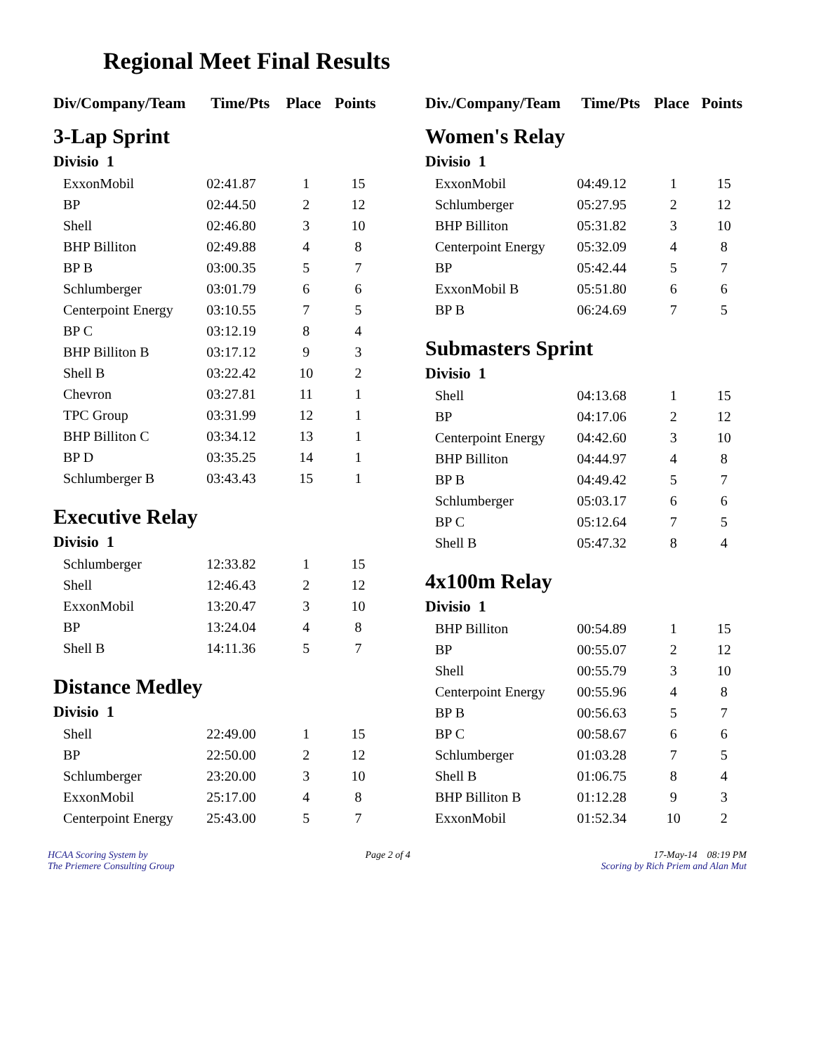Regional Meet Final Results
| Div/Company/Team | Time/Pts | Place | Points |
| --- | --- | --- | --- |
| 3-Lap Sprint | | | |
| Divisio 1 | | | |
| ExxonMobil | 02:41.87 | 1 | 15 |
| BP | 02:44.50 | 2 | 12 |
| Shell | 02:46.80 | 3 | 10 |
| BHP Billiton | 02:49.88 | 4 | 8 |
| BP B | 03:00.35 | 5 | 7 |
| Schlumberger | 03:01.79 | 6 | 6 |
| Centerpoint Energy | 03:10.55 | 7 | 5 |
| BP C | 03:12.19 | 8 | 4 |
| BHP Billiton B | 03:17.12 | 9 | 3 |
| Shell B | 03:22.42 | 10 | 2 |
| Chevron | 03:27.81 | 11 | 1 |
| TPC Group | 03:31.99 | 12 | 1 |
| BHP Billiton C | 03:34.12 | 13 | 1 |
| BP D | 03:35.25 | 14 | 1 |
| Schlumberger B | 03:43.43 | 15 | 1 |
| Executive Relay | | | |
| Divisio 1 | | | |
| Schlumberger | 12:33.82 | 1 | 15 |
| Shell | 12:46.43 | 2 | 12 |
| ExxonMobil | 13:20.47 | 3 | 10 |
| BP | 13:24.04 | 4 | 8 |
| Shell B | 14:11.36 | 5 | 7 |
| Distance Medley | | | |
| Divisio 1 | | | |
| Shell | 22:49.00 | 1 | 15 |
| BP | 22:50.00 | 2 | 12 |
| Schlumberger | 23:20.00 | 3 | 10 |
| ExxonMobil | 25:17.00 | 4 | 8 |
| Centerpoint Energy | 25:43.00 | 5 | 7 |
| Div./Company/Team | Time/Pts | Place | Points |
| --- | --- | --- | --- |
| Women's Relay | | | |
| Divisio 1 | | | |
| ExxonMobil | 04:49.12 | 1 | 15 |
| Schlumberger | 05:27.95 | 2 | 12 |
| BHP Billiton | 05:31.82 | 3 | 10 |
| Centerpoint Energy | 05:32.09 | 4 | 8 |
| BP | 05:42.44 | 5 | 7 |
| ExxonMobil B | 05:51.80 | 6 | 6 |
| BP B | 06:24.69 | 7 | 5 |
| Submasters Sprint | | | |
| Divisio 1 | | | |
| Shell | 04:13.68 | 1 | 15 |
| BP | 04:17.06 | 2 | 12 |
| Centerpoint Energy | 04:42.60 | 3 | 10 |
| BHP Billiton | 04:44.97 | 4 | 8 |
| BP B | 04:49.42 | 5 | 7 |
| Schlumberger | 05:03.17 | 6 | 6 |
| BP C | 05:12.64 | 7 | 5 |
| Shell B | 05:47.32 | 8 | 4 |
| 4x100m Relay | | | |
| Divisio 1 | | | |
| BHP Billiton | 00:54.89 | 1 | 15 |
| BP | 00:55.07 | 2 | 12 |
| Shell | 00:55.79 | 3 | 10 |
| Centerpoint Energy | 00:55.96 | 4 | 8 |
| BP B | 00:56.63 | 5 | 7 |
| BP C | 00:58.67 | 6 | 6 |
| Schlumberger | 01:03.28 | 7 | 5 |
| Shell B | 01:06.75 | 8 | 4 |
| BHP Billiton B | 01:12.28 | 9 | 3 |
| ExxonMobil | 01:52.34 | 10 | 2 |
HCAA Scoring System by
The Priemere Consulting Group
Page 2 of 4 17-May-14 08:19 PM
Scoring by Rich Priem and Alan Mut